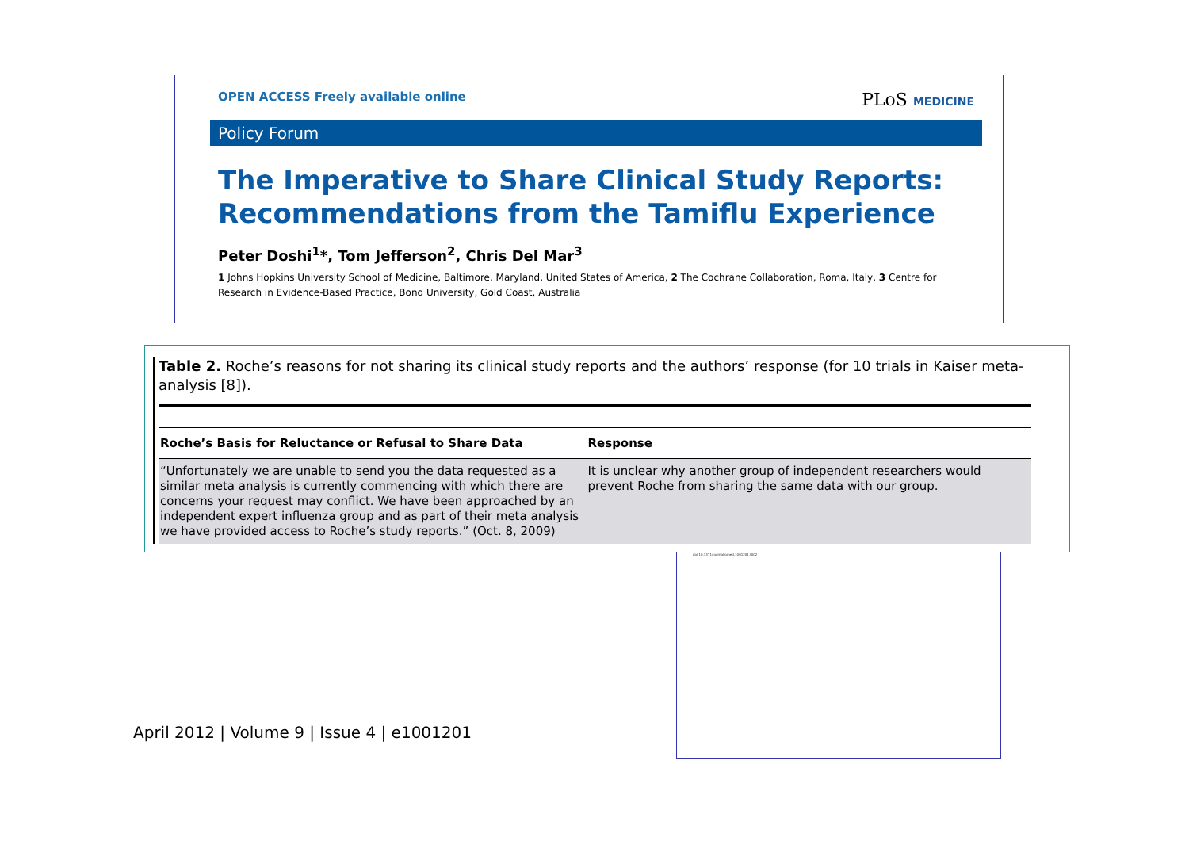OPEN ACCESS Freely available online PLoS MEDICINE
Policy Forum
The Imperative to Share Clinical Study Reports: Recommendations from the Tamiflu Experience
Peter Doshi<sup>1</sup>*, Tom Jefferson<sup>2</sup>, Chris Del Mar<sup>3</sup>
1 Johns Hopkins University School of Medicine, Baltimore, Maryland, United States of America, 2 The Cochrane Collaboration, Roma, Italy, 3 Centre for Research in Evidence-Based Practice, Bond University, Gold Coast, Australia
Table 2. Roche’s reasons for not sharing its clinical study reports and the authors’ response (for 10 trials in Kaiser meta-analysis [8]).
| Roche’s Basis for Reluctance or Refusal to Share Data | Response |
| --- | --- |
| “Unfortunately we are unable to send you the data requested as a similar meta analysis is currently commencing with which there are concerns your request may conflict. We have been approached by an independent expert influenza group and as part of their meta analysis we have provided access to Roche’s study reports.” (Oct. 8, 2009) | It is unclear why another group of independent researchers would prevent Roche from sharing the same data with our group. |
doi:10.1371/journal.pmed.1001201.t002
April 2012 | Volume 9 | Issue 4 | e1001201